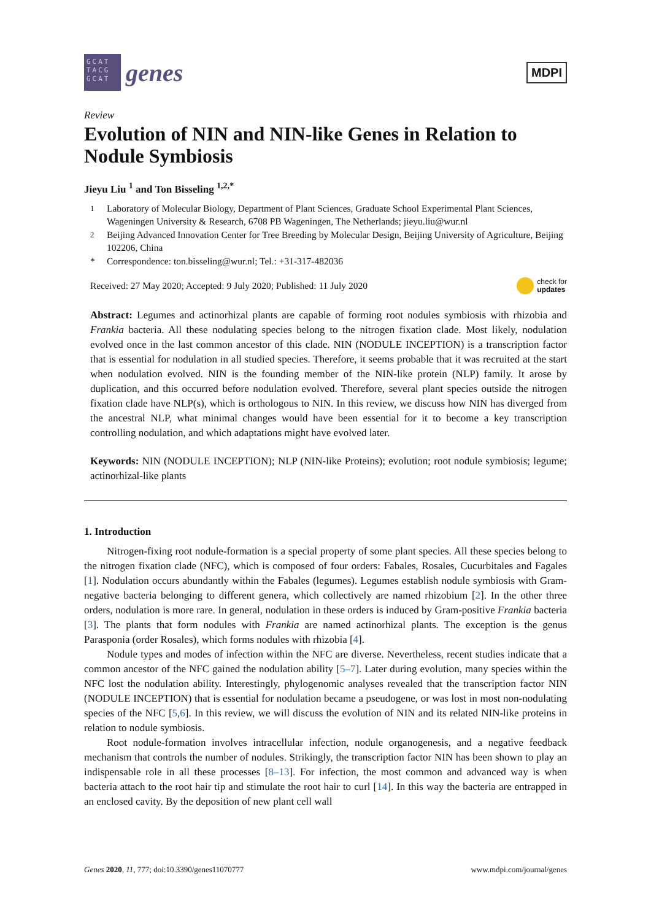GCAT TACG GCAT
genes
MDPI
Review
Evolution of NIN and NIN-like Genes in Relation to Nodule Symbiosis
Jieyu Liu <sup>1</sup> and Ton Bisseling <sup>1,2,*</sup>
<sup>1</sup> Laboratory of Molecular Biology, Department of Plant Sciences, Graduate School Experimental Plant Sciences, Wageningen University & Research, 6708 PB Wageningen, The Netherlands; jieyu.liu@wur.nl
<sup>2</sup> Beijing Advanced Innovation Center for Tree Breeding by Molecular Design, Beijing University of Agriculture, Beijing 102206, China
* Correspondence: ton.bisseling@wur.nl; Tel.: +31-317-482036
Received: 27 May 2020; Accepted: 9 July 2020; Published: 11 July 2020 check for
updates
Abstract: Legumes and actinorhizal plants are capable of forming root nodules symbiosis with rhizobia and Frankia bacteria. All these nodulating species belong to the nitrogen fixation clade. Most likely, nodulation evolved once in the last common ancestor of this clade. NIN (NODULE INCEPTION) is a transcription factor that is essential for nodulation in all studied species. Therefore, it seems probable that it was recruited at the start when nodulation evolved. NIN is the founding member of the NIN-like protein (NLP) family. It arose by duplication, and this occurred before nodulation evolved. Therefore, several plant species outside the nitrogen fixation clade have NLP(s), which is orthologous to NIN. In this review, we discuss how NIN has diverged from the ancestral NLP, what minimal changes would have been essential for it to become a key transcription controlling nodulation, and which adaptations might have evolved later.
Keywords: NIN (NODULE INCEPTION); NLP (NIN-like Proteins); evolution; root nodule symbiosis; legume; actinorhizal-like plants
1. Introduction
Nitrogen-fixing root nodule-formation is a special property of some plant species. All these species belong to the nitrogen fixation clade (NFC), which is composed of four orders: Fabales, Rosales, Cucurbitales and Fagales [1]. Nodulation occurs abundantly within the Fabales (legumes). Legumes establish nodule symbiosis with Gram-negative bacteria belonging to different genera, which collectively are named rhizobium [2]. In the other three orders, nodulation is more rare. In general, nodulation in these orders is induced by Gram-positive Frankia bacteria [3]. The plants that form nodules with Frankia are named actinorhizal plants. The exception is the genus Parasponia (order Rosales), which forms nodules with rhizobia [4].
Nodule types and modes of infection within the NFC are diverse. Nevertheless, recent studies indicate that a common ancestor of the NFC gained the nodulation ability [5–7]. Later during evolution, many species within the NFC lost the nodulation ability. Interestingly, phylogenomic analyses revealed that the transcription factor NIN (NODULE INCEPTION) that is essential for nodulation became a pseudogene, or was lost in most non-nodulating species of the NFC [5,6]. In this review, we will discuss the evolution of NIN and its related NIN-like proteins in relation to nodule symbiosis.
Root nodule-formation involves intracellular infection, nodule organogenesis, and a negative feedback mechanism that controls the number of nodules. Strikingly, the transcription factor NIN has been shown to play an indispensable role in all these processes [8–13]. For infection, the most common and advanced way is when bacteria attach to the root hair tip and stimulate the root hair to curl [14]. In this way the bacteria are entrapped in an enclosed cavity. By the deposition of new plant cell wall
Genes 2020, 11, 777; doi:10.3390/genes11070777 www.mdpi.com/journal/genes